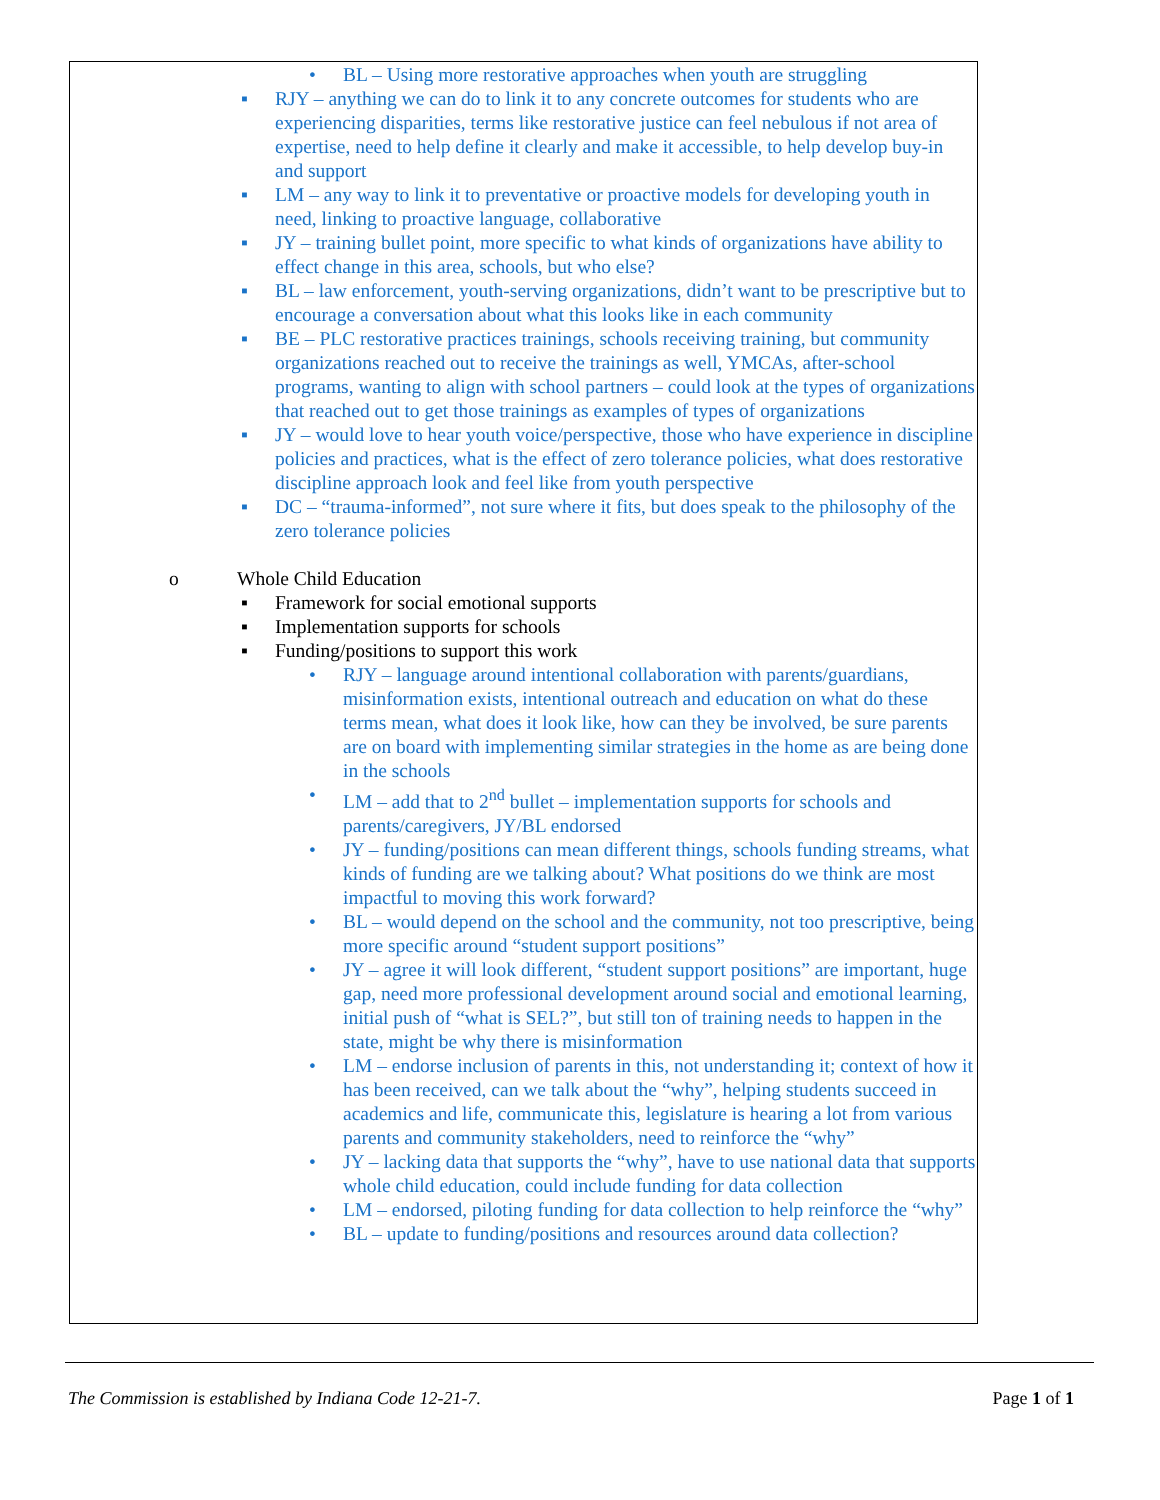• BL – Using more restorative approaches when youth are struggling
▪ RJY – anything we can do to link it to any concrete outcomes for students who are experiencing disparities, terms like restorative justice can feel nebulous if not area of expertise, need to help define it clearly and make it accessible, to help develop buy-in and support
▪ LM – any way to link it to preventative or proactive models for developing youth in need, linking to proactive language, collaborative
▪ JY – training bullet point, more specific to what kinds of organizations have ability to effect change in this area, schools, but who else?
▪ BL – law enforcement, youth-serving organizations, didn’t want to be prescriptive but to encourage a conversation about what this looks like in each community
▪ BE – PLC restorative practices trainings, schools receiving training, but community organizations reached out to receive the trainings as well, YMCAs, after-school programs, wanting to align with school partners – could look at the types of organizations that reached out to get those trainings as examples of types of organizations
▪ JY – would love to hear youth voice/perspective, those who have experience in discipline policies and practices, what is the effect of zero tolerance policies, what does restorative discipline approach look and feel like from youth perspective
▪ DC – “trauma-informed”, not sure where it fits, but does speak to the philosophy of the zero tolerance policies
o Whole Child Education
▪ Framework for social emotional supports
▪ Implementation supports for schools
▪ Funding/positions to support this work
• RJY – language around intentional collaboration with parents/guardians, misinformation exists, intentional outreach and education on what do these terms mean, what does it look like, how can they be involved, be sure parents are on board with implementing similar strategies in the home as are being done in the schools
• LM – add that to 2<sup>nd</sup> bullet – implementation supports for schools and parents/caregivers, JY/BL endorsed
• JY – funding/positions can mean different things, schools funding streams, what kinds of funding are we talking about? What positions do we think are most impactful to moving this work forward?
• BL – would depend on the school and the community, not too prescriptive, being more specific around “student support positions”
• JY – agree it will look different, “student support positions” are important, huge gap, need more professional development around social and emotional learning, initial push of “what is SEL?”, but still ton of training needs to happen in the state, might be why there is misinformation
• LM – endorse inclusion of parents in this, not understanding it; context of how it has been received, can we talk about the “why”, helping students succeed in academics and life, communicate this, legislature is hearing a lot from various parents and community stakeholders, need to reinforce the “why”
• JY – lacking data that supports the “why”, have to use national data that supports whole child education, could include funding for data collection
• LM – endorsed, piloting funding for data collection to help reinforce the “why”
• BL – update to funding/positions and resources around data collection?
The Commission is established by Indiana Code 12-21-7. Page 1 of 1